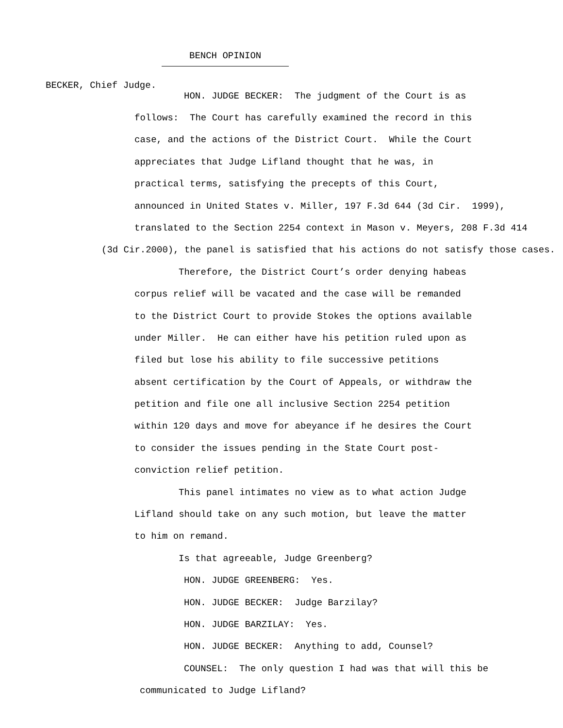BENCH OPINION
BECKER, Chief Judge.
HON. JUDGE BECKER: The judgment of the Court is as
follows: The Court has carefully examined the record in this
case, and the actions of the District Court. While the Court
appreciates that Judge Lifland thought that he was, in
practical terms, satisfying the precepts of this Court,
announced in United States v. Miller, 197 F.3d 644 (3d Cir. 1999),
translated to the Section 2254 context in Mason v. Meyers, 208 F.3d 414
(3d Cir.2000), the panel is satisfied that his actions do not satisfy those cases.
Therefore, the District Court’s order denying habeas
corpus relief will be vacated and the case will be remanded
to the District Court to provide Stokes the options available
under Miller. He can either have his petition ruled upon as
filed but lose his ability to file successive petitions
absent certification by the Court of Appeals, or withdraw the
petition and file one all inclusive Section 2254 petition
within 120 days and move for abeyance if he desires the Court
to consider the issues pending in the State Court post-
conviction relief petition.
This panel intimates no view as to what action Judge
Lifland should take on any such motion, but leave the matter
to him on remand.
Is that agreeable, Judge Greenberg?
HON. JUDGE GREENBERG: Yes.
HON. JUDGE BECKER: Judge Barzilay?
HON. JUDGE BARZILAY: Yes.
HON. JUDGE BECKER: Anything to add, Counsel?
COUNSEL: The only question I had was that will this be
communicated to Judge Lifland?